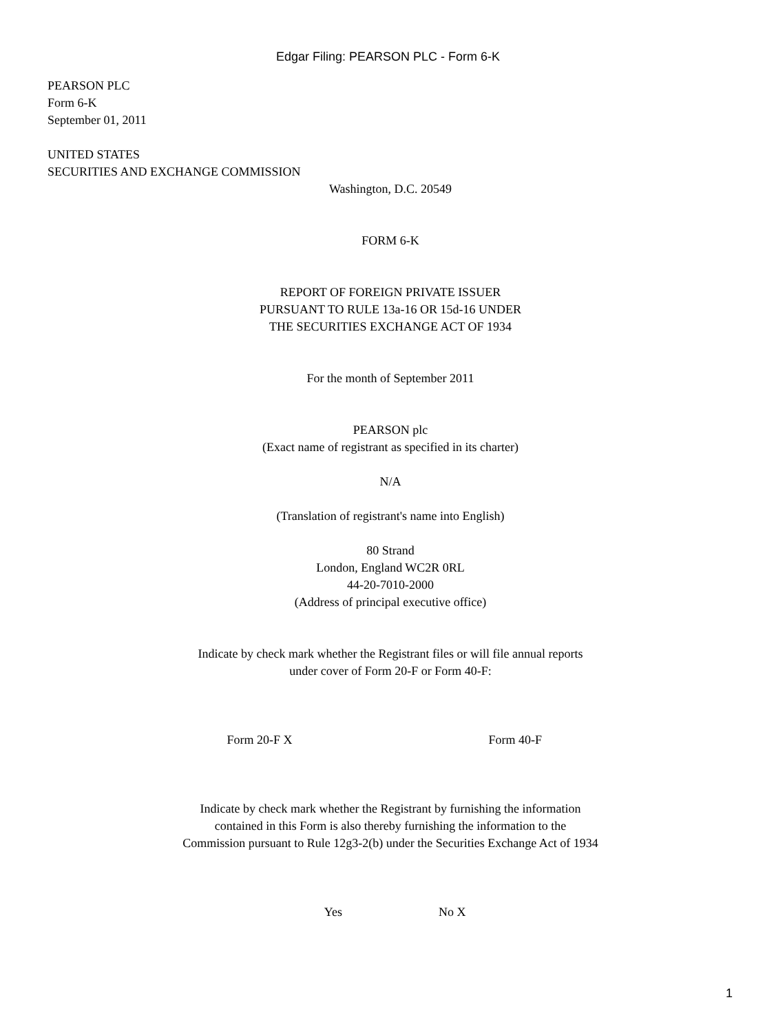Edgar Filing: PEARSON PLC - Form 6-K
PEARSON PLC
Form 6-K
September 01, 2011
UNITED STATES
SECURITIES AND EXCHANGE COMMISSION
Washington, D.C. 20549
FORM 6-K
REPORT OF FOREIGN PRIVATE ISSUER
PURSUANT TO RULE 13a-16 OR 15d-16 UNDER
THE SECURITIES EXCHANGE ACT OF 1934
For the month of September 2011
PEARSON plc
(Exact name of registrant as specified in its charter)
N/A
(Translation of registrant's name into English)
80 Strand
London, England WC2R 0RL
44-20-7010-2000
(Address of principal executive office)
Indicate by check mark whether the Registrant files or will file annual reports
under cover of Form 20-F or Form 40-F:
Form 20-F X Form 40-F
Indicate by check mark whether the Registrant by furnishing the information
contained in this Form is also thereby furnishing the information to the
Commission pursuant to Rule 12g3-2(b) under the Securities Exchange Act of 1934
Yes No X
1